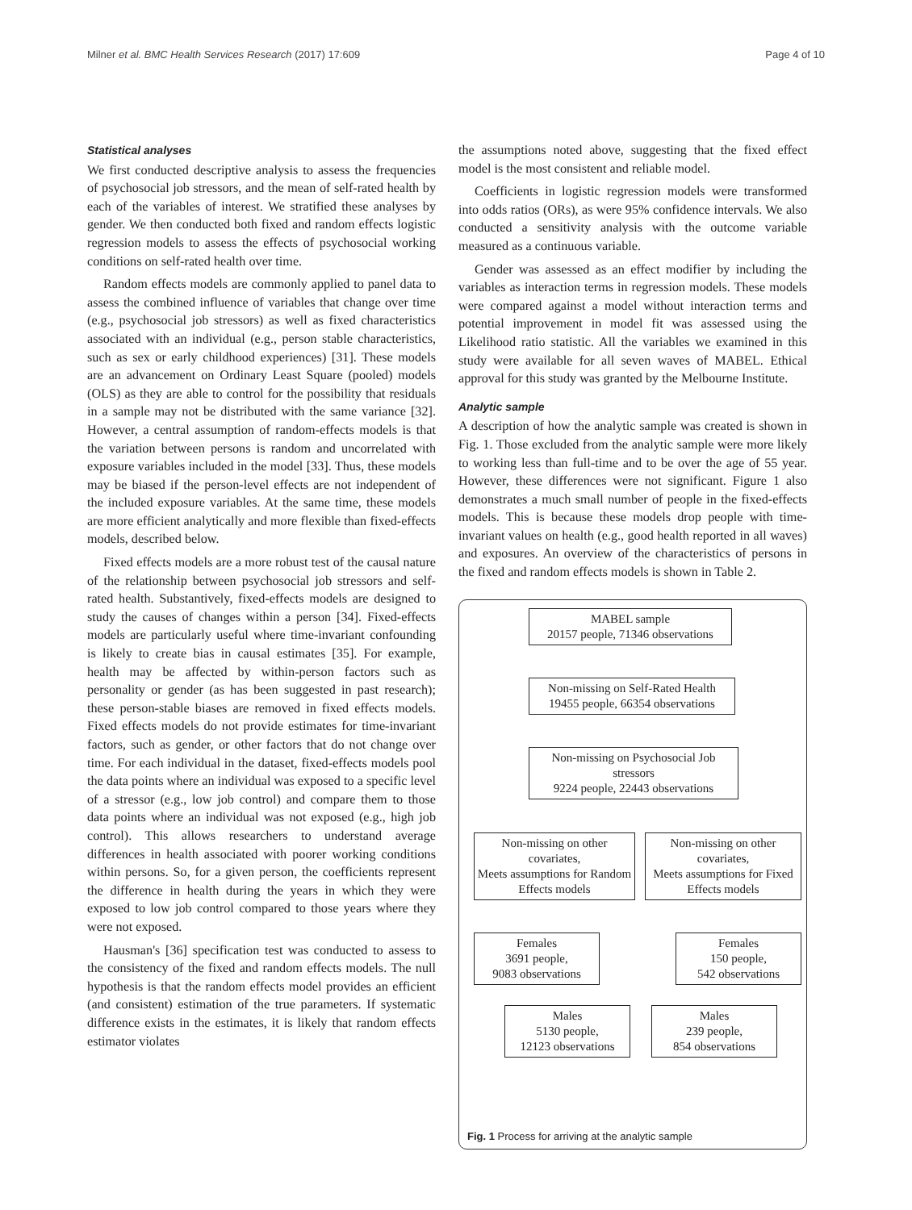Milner et al. BMC Health Services Research (2017) 17:609 Page 4 of 10
Statistical analyses
We first conducted descriptive analysis to assess the frequencies of psychosocial job stressors, and the mean of self-rated health by each of the variables of interest. We stratified these analyses by gender. We then conducted both fixed and random effects logistic regression models to assess the effects of psychosocial working conditions on self-rated health over time.
Random effects models are commonly applied to panel data to assess the combined influence of variables that change over time (e.g., psychosocial job stressors) as well as fixed characteristics associated with an individual (e.g., person stable characteristics, such as sex or early childhood experiences) [31]. These models are an advancement on Ordinary Least Square (pooled) models (OLS) as they are able to control for the possibility that residuals in a sample may not be distributed with the same variance [32]. However, a central assumption of random-effects models is that the variation between persons is random and uncorrelated with exposure variables included in the model [33]. Thus, these models may be biased if the person-level effects are not independent of the included exposure variables. At the same time, these models are more efficient analytically and more flexible than fixed-effects models, described below.
Fixed effects models are a more robust test of the causal nature of the relationship between psychosocial job stressors and self-rated health. Substantively, fixed-effects models are designed to study the causes of changes within a person [34]. Fixed-effects models are particularly useful where time-invariant confounding is likely to create bias in causal estimates [35]. For example, health may be affected by within-person factors such as personality or gender (as has been suggested in past research); these person-stable biases are removed in fixed effects models. Fixed effects models do not provide estimates for time-invariant factors, such as gender, or other factors that do not change over time. For each individual in the dataset, fixed-effects models pool the data points where an individual was exposed to a specific level of a stressor (e.g., low job control) and compare them to those data points where an individual was not exposed (e.g., high job control). This allows researchers to understand average differences in health associated with poorer working conditions within persons. So, for a given person, the coefficients represent the difference in health during the years in which they were exposed to low job control compared to those years where they were not exposed.
Hausman's [36] specification test was conducted to assess to the consistency of the fixed and random effects models. The null hypothesis is that the random effects model provides an efficient (and consistent) estimation of the true parameters. If systematic difference exists in the estimates, it is likely that random effects estimator violates
the assumptions noted above, suggesting that the fixed effect model is the most consistent and reliable model.
Coefficients in logistic regression models were transformed into odds ratios (ORs), as were 95% confidence intervals. We also conducted a sensitivity analysis with the outcome variable measured as a continuous variable.
Gender was assessed as an effect modifier by including the variables as interaction terms in regression models. These models were compared against a model without interaction terms and potential improvement in model fit was assessed using the Likelihood ratio statistic. All the variables we examined in this study were available for all seven waves of MABEL. Ethical approval for this study was granted by the Melbourne Institute.
Analytic sample
A description of how the analytic sample was created is shown in Fig. 1. Those excluded from the analytic sample were more likely to working less than full-time and to be over the age of 55 year. However, these differences were not significant. Figure 1 also demonstrates a much small number of people in the fixed-effects models. This is because these models drop people with time-invariant values on health (e.g., good health reported in all waves) and exposures. An overview of the characteristics of persons in the fixed and random effects models is shown in Table 2.
MABEL sample
20157 people, 71346 observations
Non-missing on Self-Rated Health
19455 people, 66354 observations
Non-missing on Psychosocial Job stressors
9224 people, 22443 observations
Non-missing on other covariates,
Meets assumptions for Random Effects models
Non-missing on other covariates,
Meets assumptions for Fixed Effects models
Females
3691 people,
9083 observations
Females
150 people,
542 observations
Males
5130 people,
12123 observations
Males
239 people,
854 observations
Fig. 1 Process for arriving at the analytic sample